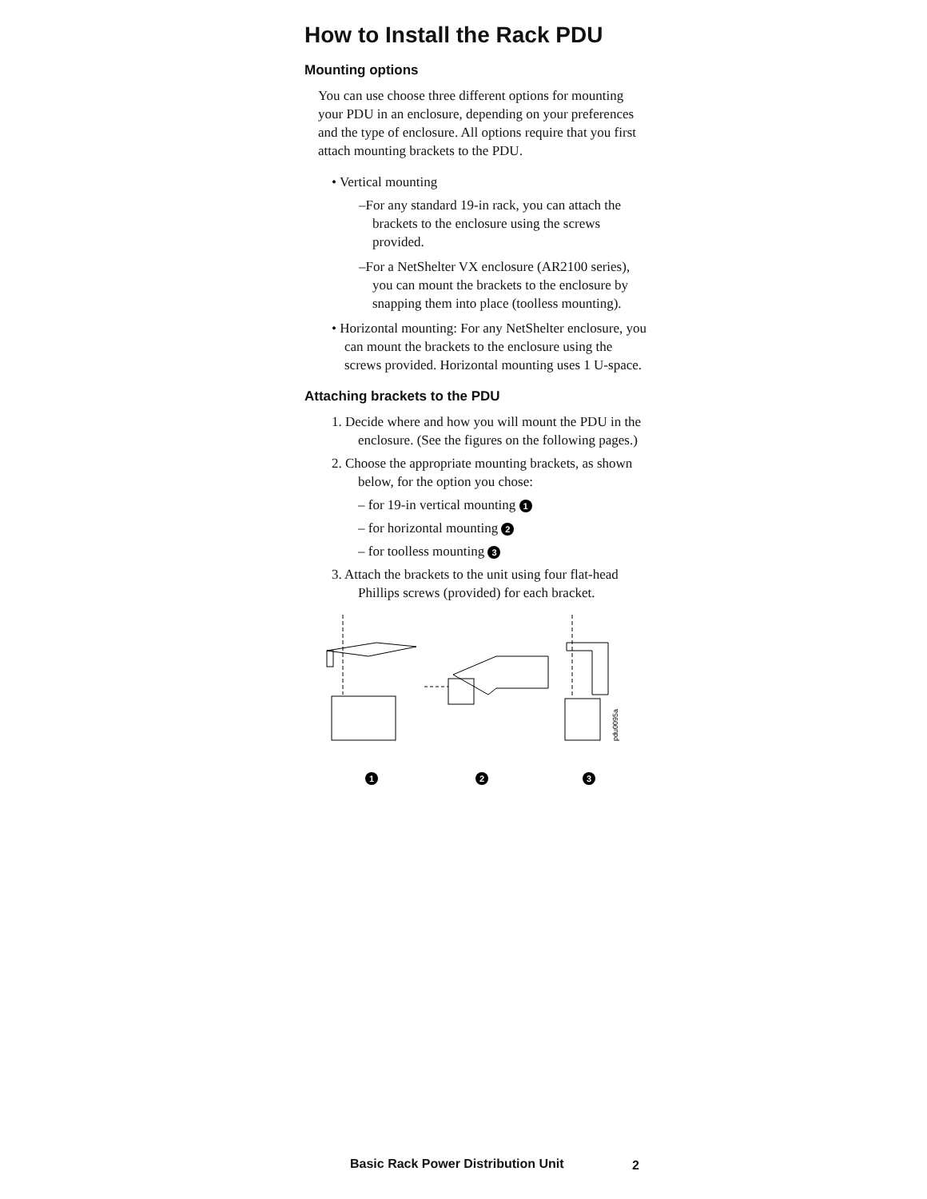How to Install the Rack PDU
Mounting options
You can use choose three different options for mounting your PDU in an enclosure, depending on your preferences and the type of enclosure. All options require that you first attach mounting brackets to the PDU.
• Vertical mounting
–For any standard 19-in rack, you can attach the brackets to the enclosure using the screws provided.
–For a NetShelter VX enclosure (AR2100 series), you can mount the brackets to the enclosure by snapping them into place (toolless mounting).
• Horizontal mounting: For any NetShelter enclosure, you can mount the brackets to the enclosure using the screws provided. Horizontal mounting uses 1 U-space.
Attaching brackets to the PDU
1. Decide where and how you will mount the PDU in the enclosure. (See the figures on the following pages.)
2. Choose the appropriate mounting brackets, as shown below, for the option you chose:
– for 19-in vertical mounting 1
– for horizontal mounting 2
– for toolless mounting 3
3. Attach the brackets to the unit using four flat-head Phillips screws (provided) for each bracket.
pdu0095a
1 2 3
Basic Rack Power Distribution Unit
2